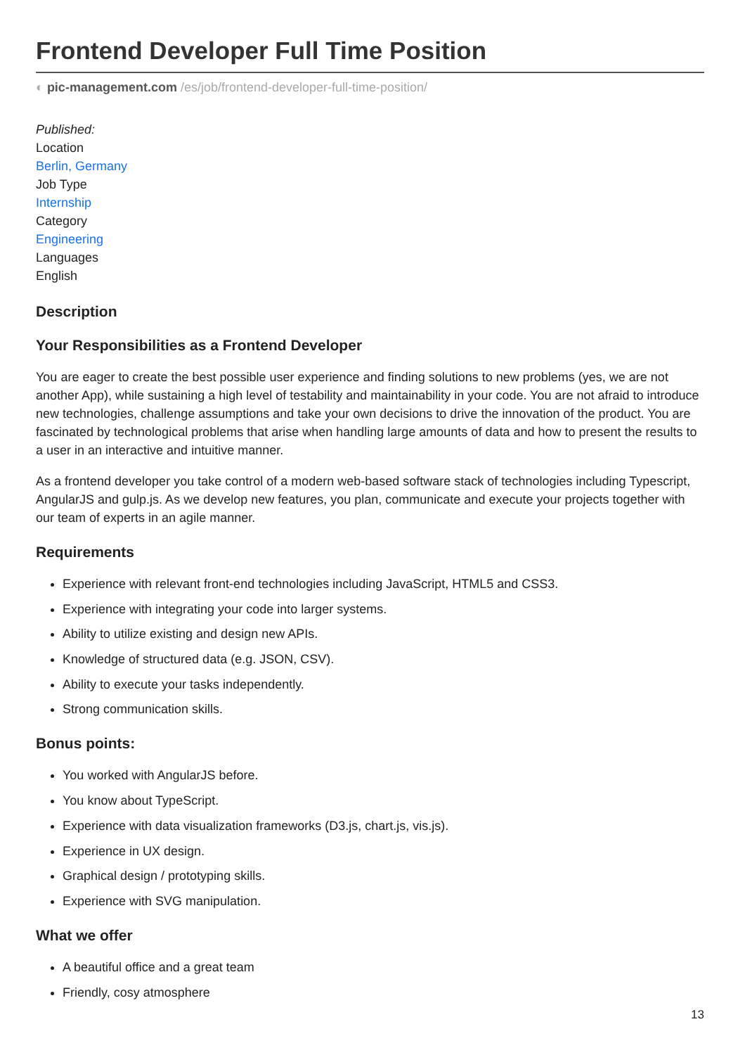Frontend Developer Full Time Position
◐ pic-management.com /es/job/frontend-developer-full-time-position/
Published:
Location
Berlin, Germany
Job Type
Internship
Category
Engineering
Languages
English
Description
Your Responsibilities as a Frontend Developer
You are eager to create the best possible user experience and finding solutions to new problems (yes, we are not another App), while sustaining a high level of testability and maintainability in your code. You are not afraid to introduce new technologies, challenge assumptions and take your own decisions to drive the innovation of the product. You are fascinated by technological problems that arise when handling large amounts of data and how to present the results to a user in an interactive and intuitive manner.
As a frontend developer you take control of a modern web-based software stack of technologies including Typescript, AngularJS and gulp.js. As we develop new features, you plan, communicate and execute your projects together with our team of experts in an agile manner.
Requirements
Experience with relevant front-end technologies including JavaScript, HTML5 and CSS3.
Experience with integrating your code into larger systems.
Ability to utilize existing and design new APIs.
Knowledge of structured data (e.g. JSON, CSV).
Ability to execute your tasks independently.
Strong communication skills.
Bonus points:
You worked with AngularJS before.
You know about TypeScript.
Experience with data visualization frameworks (D3.js, chart.js, vis.js).
Experience in UX design.
Graphical design / prototyping skills.
Experience with SVG manipulation.
What we offer
A beautiful office and a great team
Friendly, cosy atmosphere
13